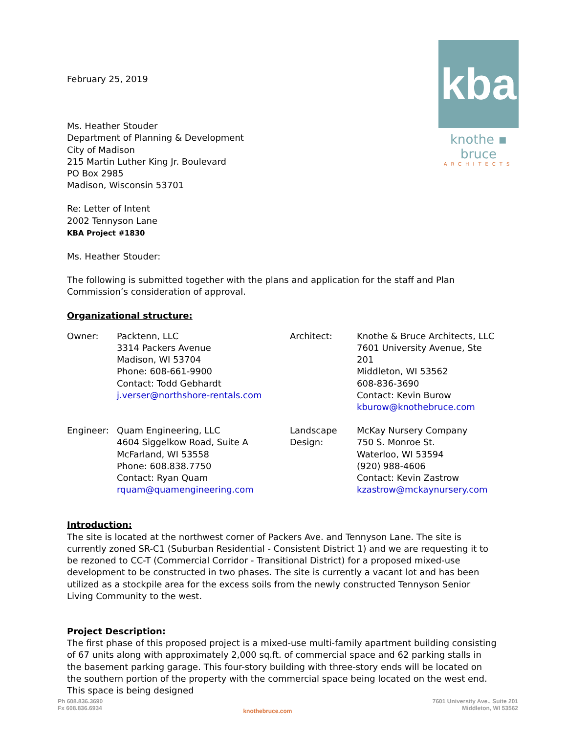kba
knothe ▪ bruce
ARCHITECTS
February 25, 2019
Ms. Heather Stouder
Department of Planning & Development
City of Madison
215 Martin Luther King Jr. Boulevard
PO Box 2985
Madison, Wisconsin 53701
Re: Letter of Intent
2002 Tennyson Lane
KBA Project #1830
Ms. Heather Stouder:
The following is submitted together with the plans and application for the staff and Plan Commission’s consideration of approval.
Organizational structure:
| Owner: | Packtenn, LLC 3314 Packers Avenue Madison, WI 53704 Phone: 608-661-9900 Contact: Todd Gebhardt j.verser@northshore-rentals.com | Architect: | Knothe & Bruce Architects, LLC 7601 University Avenue, Ste 201 Middleton, WI 53562 608-836-3690 Contact: Kevin Burow kburow@knothebruce.com |
| Engineer: | Quam Engineering, LLC 4604 Siggelkow Road, Suite A McFarland, WI 53558 Phone: 608.838.7750 Contact: Ryan Quam rquam@quamengineering.com | Landscape Design: | McKay Nursery Company 750 S. Monroe St. Waterloo, WI 53594 (920) 988-4606 Contact: Kevin Zastrow kzastrow@mckaynursery.com |
Introduction:
The site is located at the northwest corner of Packers Ave. and Tennyson Lane. The site is currently zoned SR-C1 (Suburban Residential - Consistent District 1) and we are requesting it to be rezoned to CC-T (Commercial Corridor - Transitional District) for a proposed mixed-use development to be constructed in two phases. The site is currently a vacant lot and has been utilized as a stockpile area for the excess soils from the newly constructed Tennyson Senior Living Community to the west.
Project Description:
The first phase of this proposed project is a mixed-use multi-family apartment building consisting of 67 units along with approximately 2,000 sq.ft. of commercial space and 62 parking stalls in the basement parking garage. This four-story building with three-story ends will be located on the southern portion of the property with the commercial space being located on the west end. This space is being designed
Ph 608.836.3690
Fx 608.836.6934
knothebruce.com
7601 University Ave., Suite 201
Middleton, WI 53562